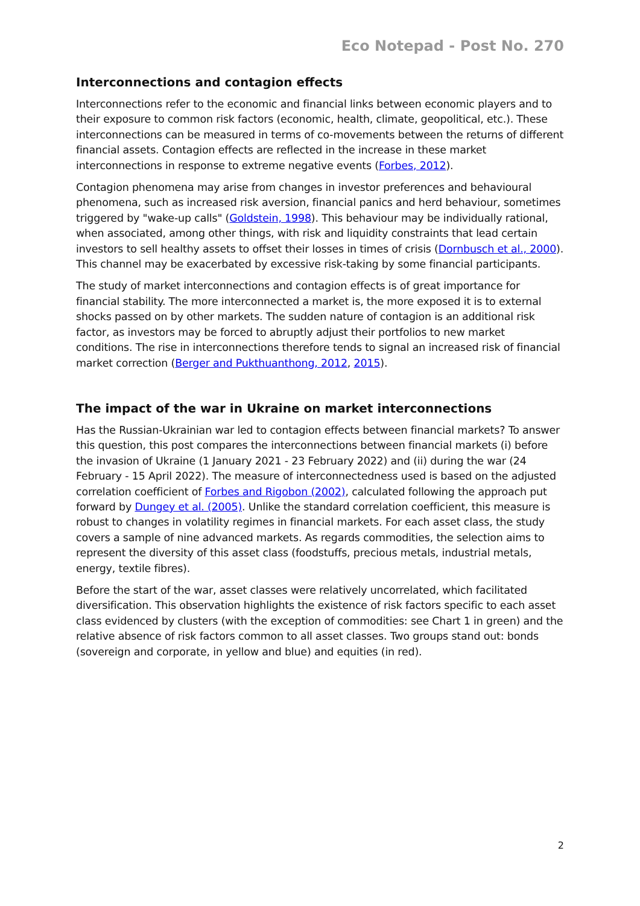Eco Notepad - Post No. 270
Interconnections and contagion effects
Interconnections refer to the economic and financial links between economic players and to their exposure to common risk factors (economic, health, climate, geopolitical, etc.). These interconnections can be measured in terms of co-movements between the returns of different financial assets. Contagion effects are reflected in the increase in these market interconnections in response to extreme negative events (Forbes, 2012).
Contagion phenomena may arise from changes in investor preferences and behavioural phenomena, such as increased risk aversion, financial panics and herd behaviour, sometimes triggered by "wake-up calls" (Goldstein, 1998). This behaviour may be individually rational, when associated, among other things, with risk and liquidity constraints that lead certain investors to sell healthy assets to offset their losses in times of crisis (Dornbusch et al., 2000). This channel may be exacerbated by excessive risk-taking by some financial participants.
The study of market interconnections and contagion effects is of great importance for financial stability. The more interconnected a market is, the more exposed it is to external shocks passed on by other markets. The sudden nature of contagion is an additional risk factor, as investors may be forced to abruptly adjust their portfolios to new market conditions. The rise in interconnections therefore tends to signal an increased risk of financial market correction (Berger and Pukthuanthong, 2012, 2015).
The impact of the war in Ukraine on market interconnections
Has the Russian-Ukrainian war led to contagion effects between financial markets? To answer this question, this post compares the interconnections between financial markets (i) before the invasion of Ukraine (1 January 2021 - 23 February 2022) and (ii) during the war (24 February - 15 April 2022). The measure of interconnectedness used is based on the adjusted correlation coefficient of Forbes and Rigobon (2002), calculated following the approach put forward by Dungey et al. (2005). Unlike the standard correlation coefficient, this measure is robust to changes in volatility regimes in financial markets. For each asset class, the study covers a sample of nine advanced markets. As regards commodities, the selection aims to represent the diversity of this asset class (foodstuffs, precious metals, industrial metals, energy, textile fibres).
Before the start of the war, asset classes were relatively uncorrelated, which facilitated diversification. This observation highlights the existence of risk factors specific to each asset class evidenced by clusters (with the exception of commodities: see Chart 1 in green) and the relative absence of risk factors common to all asset classes. Two groups stand out: bonds (sovereign and corporate, in yellow and blue) and equities (in red).
2